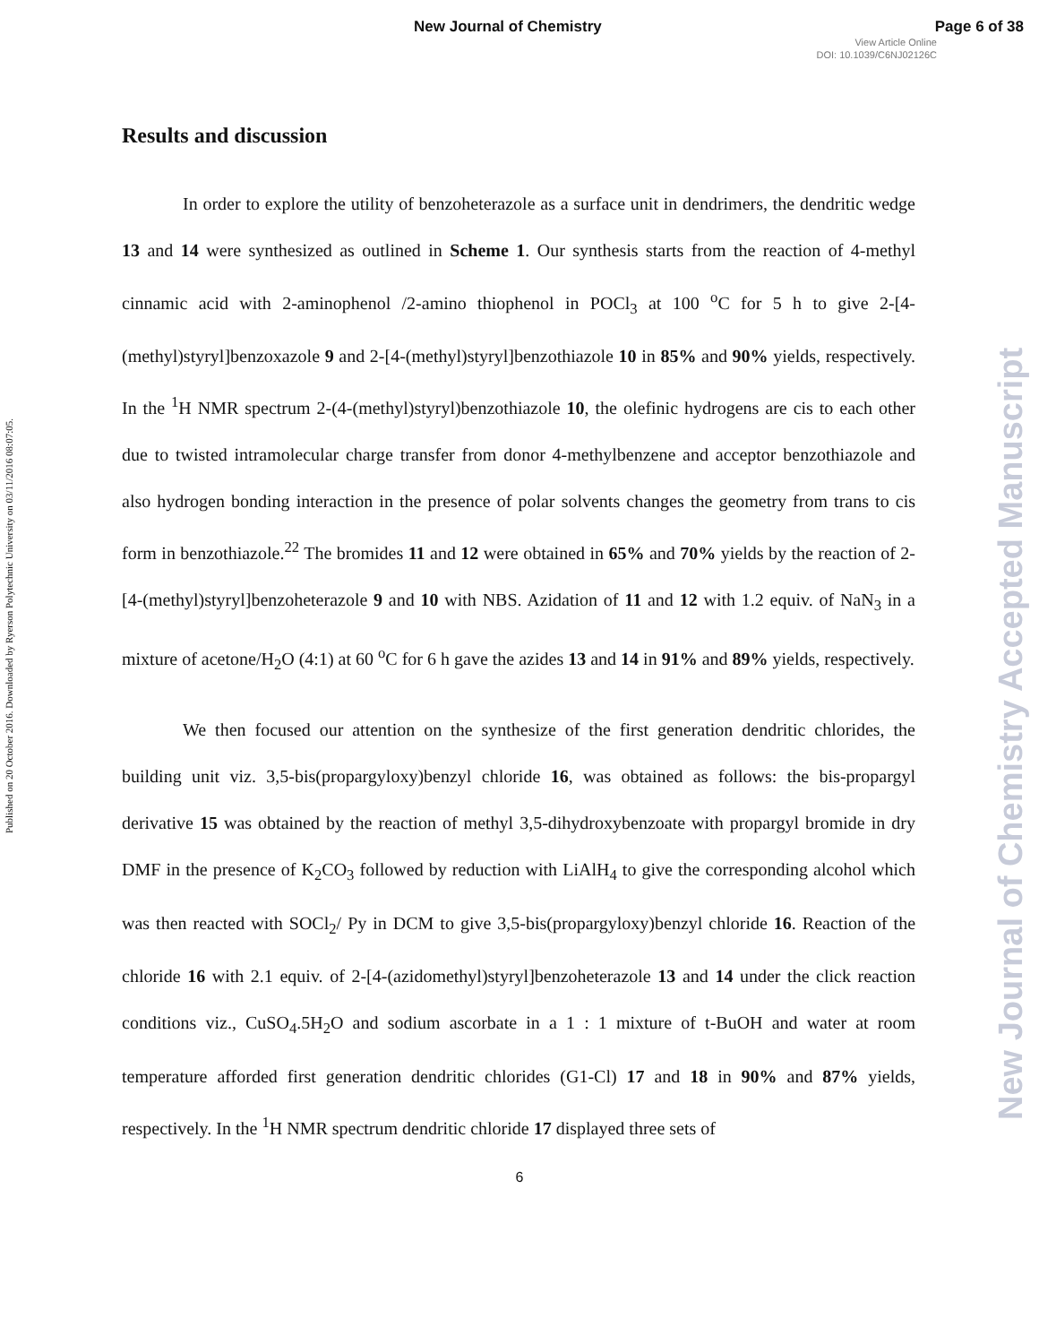New Journal of Chemistry Page 6 of 38
View Article Online
DOI: 10.1039/C6NJ02126C
Published on 20 October 2016. Downloaded by Ryerson Polytechnic University on 03/11/2016 08:07:05.
New Journal of Chemistry Accepted Manuscript
Results and discussion
In order to explore the utility of benzoheterazole as a surface unit in dendrimers, the dendritic wedge 13 and 14 were synthesized as outlined in Scheme 1. Our synthesis starts from the reaction of 4-methyl cinnamic acid with 2-aminophenol /2-amino thiophenol in POCl<sub>3</sub> at 100 <sup>o</sup>C for 5 h to give 2-[4-(methyl)styryl]benzoxazole 9 and 2-[4-(methyl)styryl]benzothiazole 10 in 85% and 90% yields, respectively. In the <sup>1</sup>H NMR spectrum 2-(4-(methyl)styryl)benzothiazole 10, the olefinic hydrogens are cis to each other due to twisted intramolecular charge transfer from donor 4-methylbenzene and acceptor benzothiazole and also hydrogen bonding interaction in the presence of polar solvents changes the geometry from trans to cis form in benzothiazole.<sup>22</sup> The bromides 11 and 12 were obtained in 65% and 70% yields by the reaction of 2-[4-(methyl)styryl]benzoheterazole 9 and 10 with NBS. Azidation of 11 and 12 with 1.2 equiv. of NaN<sub>3</sub> in a mixture of acetone/H<sub>2</sub>O (4:1) at 60 <sup>o</sup>C for 6 h gave the azides 13 and 14 in 91% and 89% yields, respectively.
We then focused our attention on the synthesize of the first generation dendritic chlorides, the building unit viz. 3,5-bis(propargyloxy)benzyl chloride 16, was obtained as follows: the bis-propargyl derivative 15 was obtained by the reaction of methyl 3,5-dihydroxybenzoate with propargyl bromide in dry DMF in the presence of K<sub>2</sub>CO<sub>3</sub> followed by reduction with LiAlH<sub>4</sub> to give the corresponding alcohol which was then reacted with SOCl<sub>2</sub>/ Py in DCM to give 3,5-bis(propargyloxy)benzyl chloride 16. Reaction of the chloride 16 with 2.1 equiv. of 2-[4-(azidomethyl)styryl]benzoheterazole 13 and 14 under the click reaction conditions viz., CuSO<sub>4</sub>.5H<sub>2</sub>O and sodium ascorbate in a 1 : 1 mixture of t-BuOH and water at room temperature afforded first generation dendritic chlorides (G1-Cl) 17 and 18 in 90% and 87% yields, respectively. In the <sup>1</sup>H NMR spectrum dendritic chloride 17 displayed three sets of
6